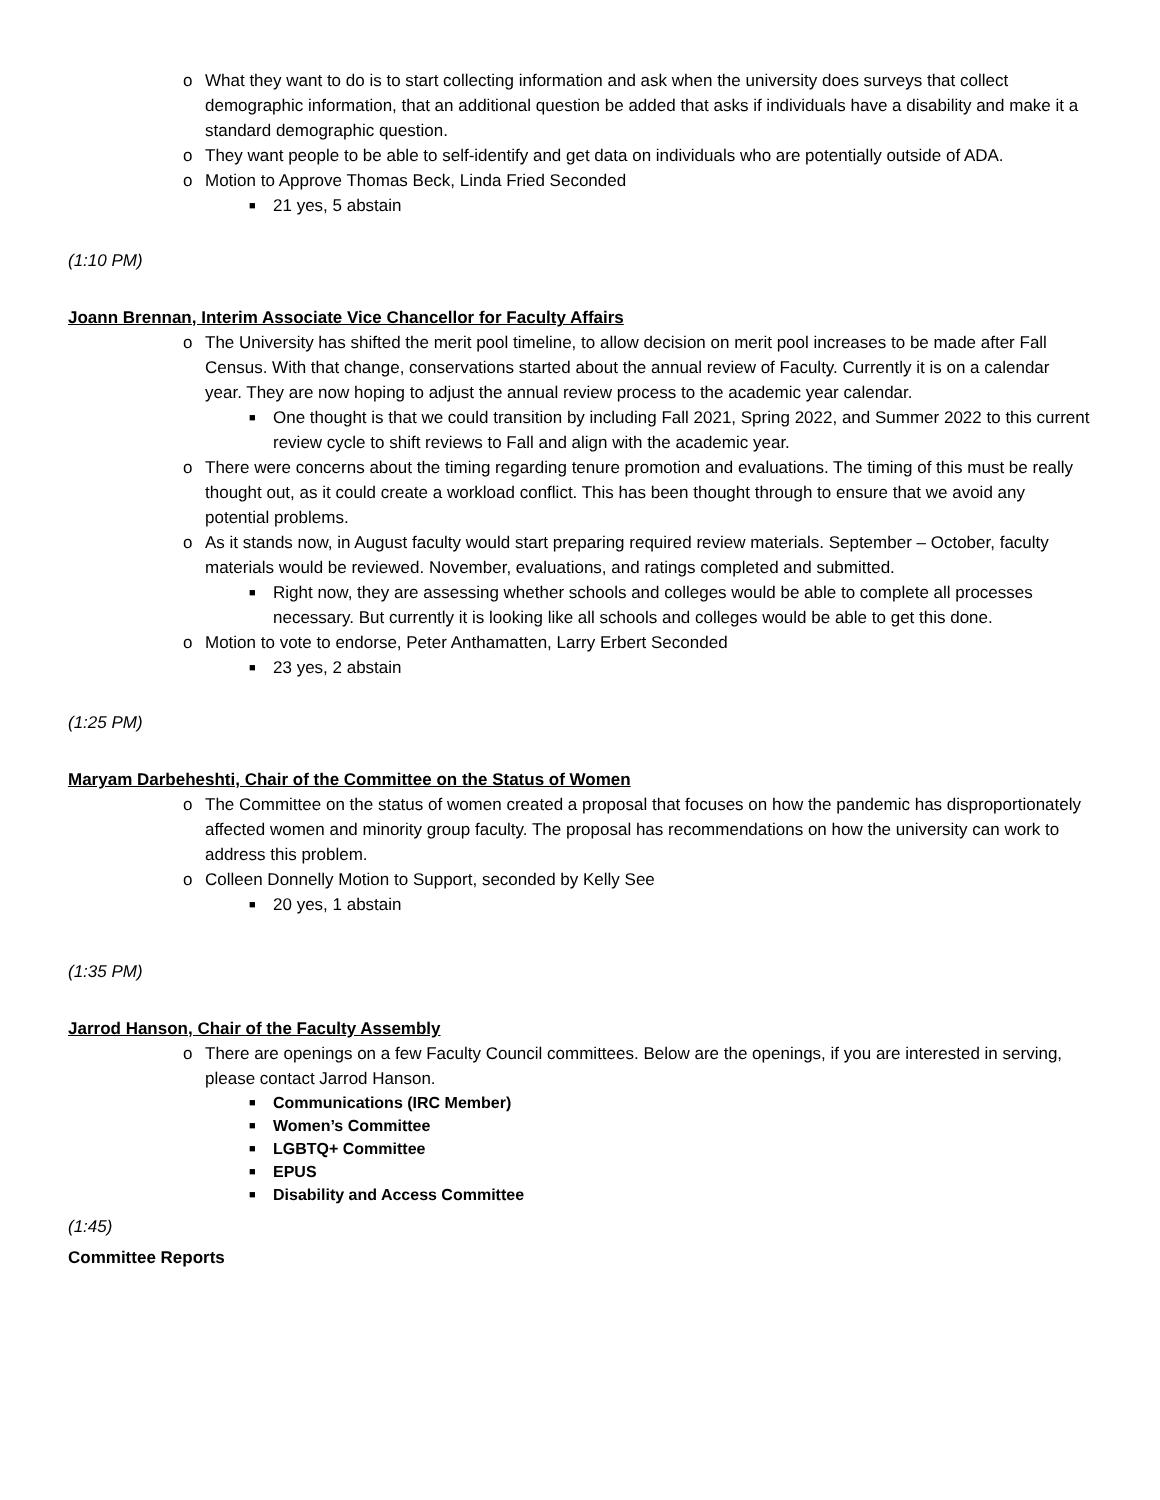o What they want to do is to start collecting information and ask when the university does surveys that collect demographic information, that an additional question be added that asks if individuals have a disability and make it a standard demographic question.
o They want people to be able to self-identify and get data on individuals who are potentially outside of ADA.
o Motion to Approve Thomas Beck, Linda Fried Seconded
■ 21 yes, 5 abstain
(1:10 PM)
Joann Brennan, Interim Associate Vice Chancellor for Faculty Affairs
o The University has shifted the merit pool timeline, to allow decision on merit pool increases to be made after Fall Census. With that change, conservations started about the annual review of Faculty. Currently it is on a calendar year. They are now hoping to adjust the annual review process to the academic year calendar.
■ One thought is that we could transition by including Fall 2021, Spring 2022, and Summer 2022 to this current review cycle to shift reviews to Fall and align with the academic year.
o There were concerns about the timing regarding tenure promotion and evaluations. The timing of this must be really thought out, as it could create a workload conflict. This has been thought through to ensure that we avoid any potential problems.
o As it stands now, in August faculty would start preparing required review materials. September – October, faculty materials would be reviewed. November, evaluations, and ratings completed and submitted.
■ Right now, they are assessing whether schools and colleges would be able to complete all processes necessary. But currently it is looking like all schools and colleges would be able to get this done.
o Motion to vote to endorse, Peter Anthamatten, Larry Erbert Seconded
■ 23 yes, 2 abstain
(1:25 PM)
Maryam Darbeheshti, Chair of the Committee on the Status of Women
o The Committee on the status of women created a proposal that focuses on how the pandemic has disproportionately affected women and minority group faculty. The proposal has recommendations on how the university can work to address this problem.
o Colleen Donnelly Motion to Support, seconded by Kelly See
■ 20 yes, 1 abstain
(1:35 PM)
Jarrod Hanson, Chair of the Faculty Assembly
o There are openings on a few Faculty Council committees. Below are the openings, if you are interested in serving, please contact Jarrod Hanson.
■ Communications (IRC Member)
■ Women’s Committee
■ LGBTQ+ Committee
■ EPUS
■ Disability and Access Committee
(1:45)
Committee Reports